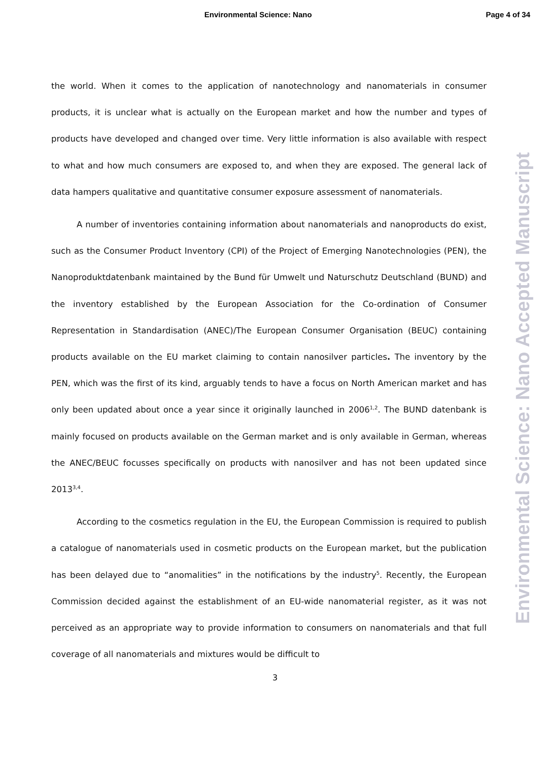Environmental Science: Nano Page 4 of 34
Environmental Science: Nano Accepted Manuscript
the world. When it comes to the application of nanotechnology and nanomaterials in consumer products, it is unclear what is actually on the European market and how the number and types of products have developed and changed over time. Very little information is also available with respect to what and how much consumers are exposed to, and when they are exposed. The general lack of data hampers qualitative and quantitative consumer exposure assessment of nanomaterials.
A number of inventories containing information about nanomaterials and nanoproducts do exist, such as the Consumer Product Inventory (CPI) of the Project of Emerging Nanotechnologies (PEN), the Nanoproduktdatenbank maintained by the Bund für Umwelt und Naturschutz Deutschland (BUND) and the inventory established by the European Association for the Co-ordination of Consumer Representation in Standardisation (ANEC)/The European Consumer Organisation (BEUC) containing products available on the EU market claiming to contain nanosilver particles. The inventory by the PEN, which was the first of its kind, arguably tends to have a focus on North American market and has only been updated about once a year since it originally launched in 2006<sup>1,2</sup>. The BUND datenbank is mainly focused on products available on the German market and is only available in German, whereas the ANEC/BEUC focusses specifically on products with nanosilver and has not been updated since 2013<sup>3,4</sup>.
According to the cosmetics regulation in the EU, the European Commission is required to publish a catalogue of nanomaterials used in cosmetic products on the European market, but the publication has been delayed due to “anomalities” in the notifications by the industry<sup>5</sup>. Recently, the European Commission decided against the establishment of an EU-wide nanomaterial register, as it was not perceived as an appropriate way to provide information to consumers on nanomaterials and that full coverage of all nanomaterials and mixtures would be difficult to
3